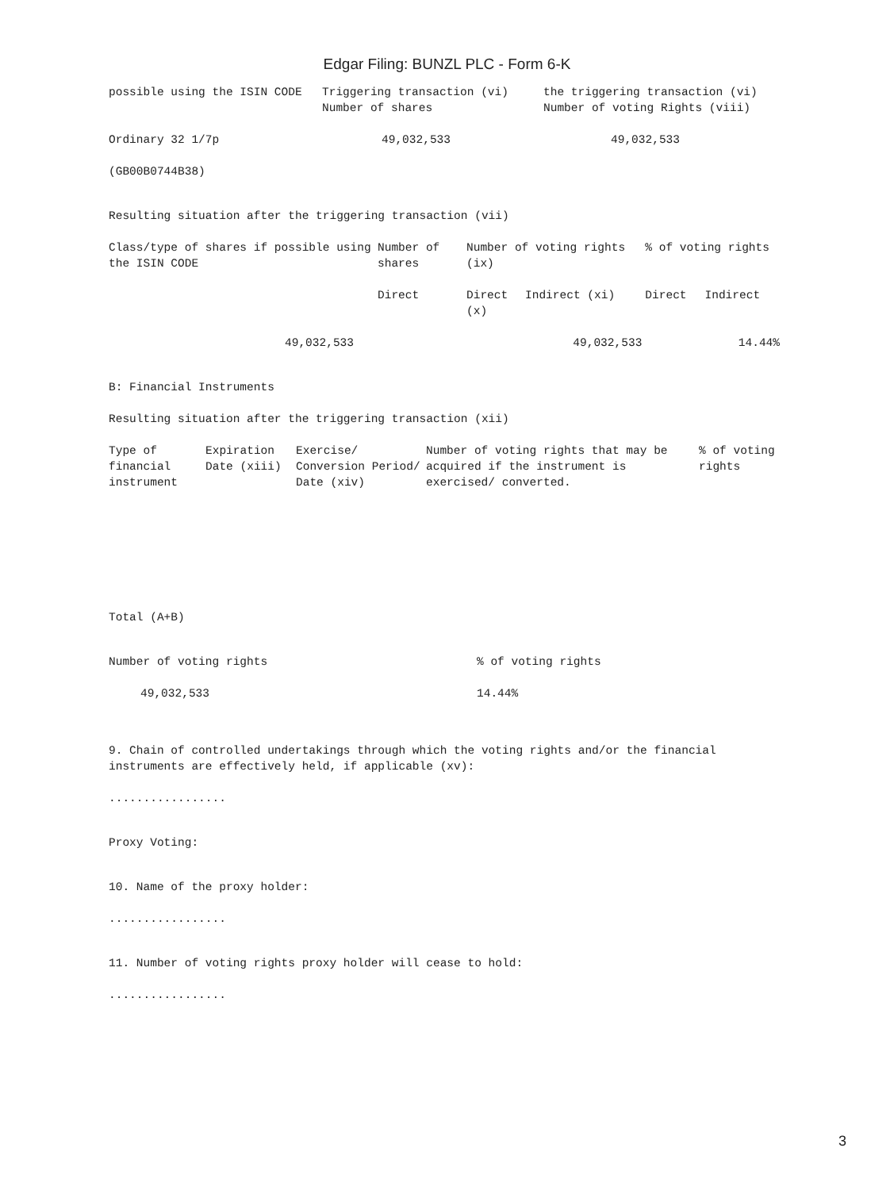Edgar Filing: BUNZL PLC - Form 6-K
| possible using the ISIN CODE | Triggering transaction (vi) Number of shares | the triggering transaction (vi) Number of voting Rights (viii) |
| Ordinary 32 1/7p | 49,032,533 | 49,032,533 |
(GB00B0744B38)
Resulting situation after the triggering transaction (vii)
| Class/type of shares if possible using the ISIN CODE | Number of shares | Number of voting rights (ix) | | % of voting rights | |
| | Direct | Direct (x) | Indirect (xi) | Direct | Indirect |
| 49,032,533 | | | 49,032,533 | | 14.44% |
B: Financial Instruments
Resulting situation after the triggering transaction (xii)
| Type of financial instrument | Expiration Date (xiii) | Exercise/ Conversion Period/ Date (xiv) | Number of voting rights that may be acquired if the instrument is exercised/ converted. | % of voting rights |
Total (A+B)
| Number of voting rights | % of voting rights |
| 49,032,533 | 14.44% |
9. Chain of controlled undertakings through which the voting rights and/or the financial instruments are effectively held, if applicable (xv):
.................
Proxy Voting:
10. Name of the proxy holder:
.................
11. Number of voting rights proxy holder will cease to hold:
.................
3